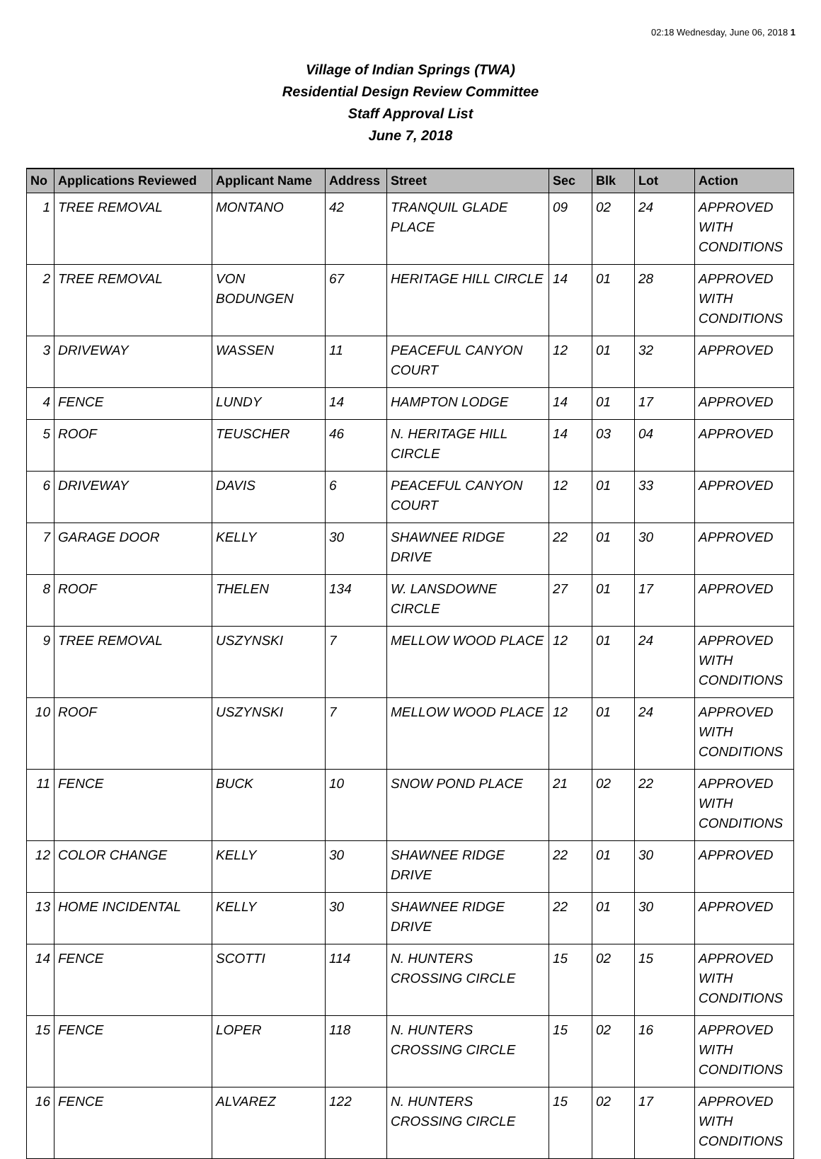02:18 Wednesday, June 06, 2018 1
Village of Indian Springs (TWA)
Residential Design Review Committee
Staff Approval List
June 7, 2018
| No | Applications Reviewed | Applicant Name | Address | Street | Sec | Blk | Lot | Action |
| --- | --- | --- | --- | --- | --- | --- | --- | --- |
| 1 | TREE REMOVAL | MONTANO | 42 | TRANQUIL GLADE PLACE | 09 | 02 | 24 | APPROVED WITH CONDITIONS |
| 2 | TREE REMOVAL | VON BODUNGEN | 67 | HERITAGE HILL CIRCLE | 14 | 01 | 28 | APPROVED WITH CONDITIONS |
| 3 | DRIVEWAY | WASSEN | 11 | PEACEFUL CANYON COURT | 12 | 01 | 32 | APPROVED |
| 4 | FENCE | LUNDY | 14 | HAMPTON LODGE | 14 | 01 | 17 | APPROVED |
| 5 | ROOF | TEUSCHER | 46 | N. HERITAGE HILL CIRCLE | 14 | 03 | 04 | APPROVED |
| 6 | DRIVEWAY | DAVIS | 6 | PEACEFUL CANYON COURT | 12 | 01 | 33 | APPROVED |
| 7 | GARAGE DOOR | KELLY | 30 | SHAWNEE RIDGE DRIVE | 22 | 01 | 30 | APPROVED |
| 8 | ROOF | THELEN | 134 | W. LANSDOWNE CIRCLE | 27 | 01 | 17 | APPROVED |
| 9 | TREE REMOVAL | USZYNSKI | 7 | MELLOW WOOD PLACE | 12 | 01 | 24 | APPROVED WITH CONDITIONS |
| 10 | ROOF | USZYNSKI | 7 | MELLOW WOOD PLACE | 12 | 01 | 24 | APPROVED WITH CONDITIONS |
| 11 | FENCE | BUCK | 10 | SNOW POND PLACE | 21 | 02 | 22 | APPROVED WITH CONDITIONS |
| 12 | COLOR CHANGE | KELLY | 30 | SHAWNEE RIDGE DRIVE | 22 | 01 | 30 | APPROVED |
| 13 | HOME INCIDENTAL | KELLY | 30 | SHAWNEE RIDGE DRIVE | 22 | 01 | 30 | APPROVED |
| 14 | FENCE | SCOTTI | 114 | N. HUNTERS CROSSING CIRCLE | 15 | 02 | 15 | APPROVED WITH CONDITIONS |
| 15 | FENCE | LOPER | 118 | N. HUNTERS CROSSING CIRCLE | 15 | 02 | 16 | APPROVED WITH CONDITIONS |
| 16 | FENCE | ALVAREZ | 122 | N. HUNTERS CROSSING CIRCLE | 15 | 02 | 17 | APPROVED WITH CONDITIONS |